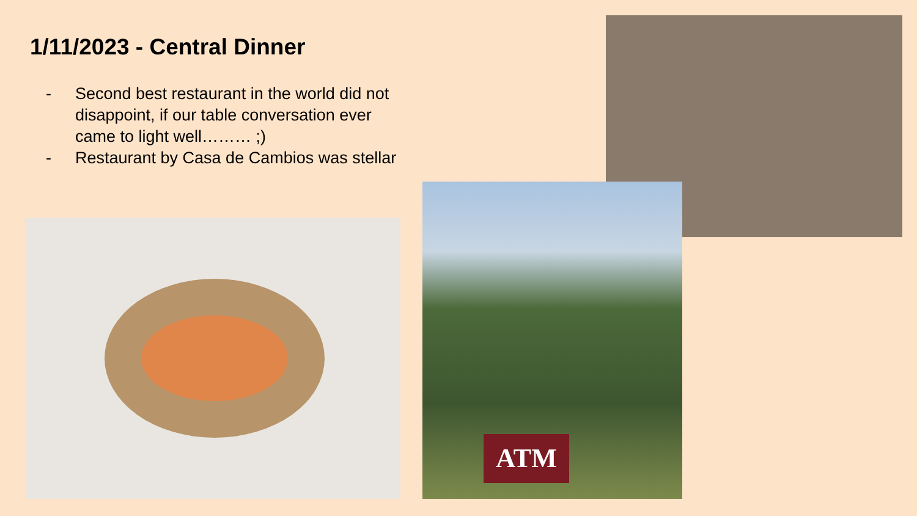1/11/2023 - Central Dinner
- Second best restaurant in the world did not disappoint, if our table conversation ever came to light well……… ;)
- Restaurant by Casa de Cambios was stellar
ATM